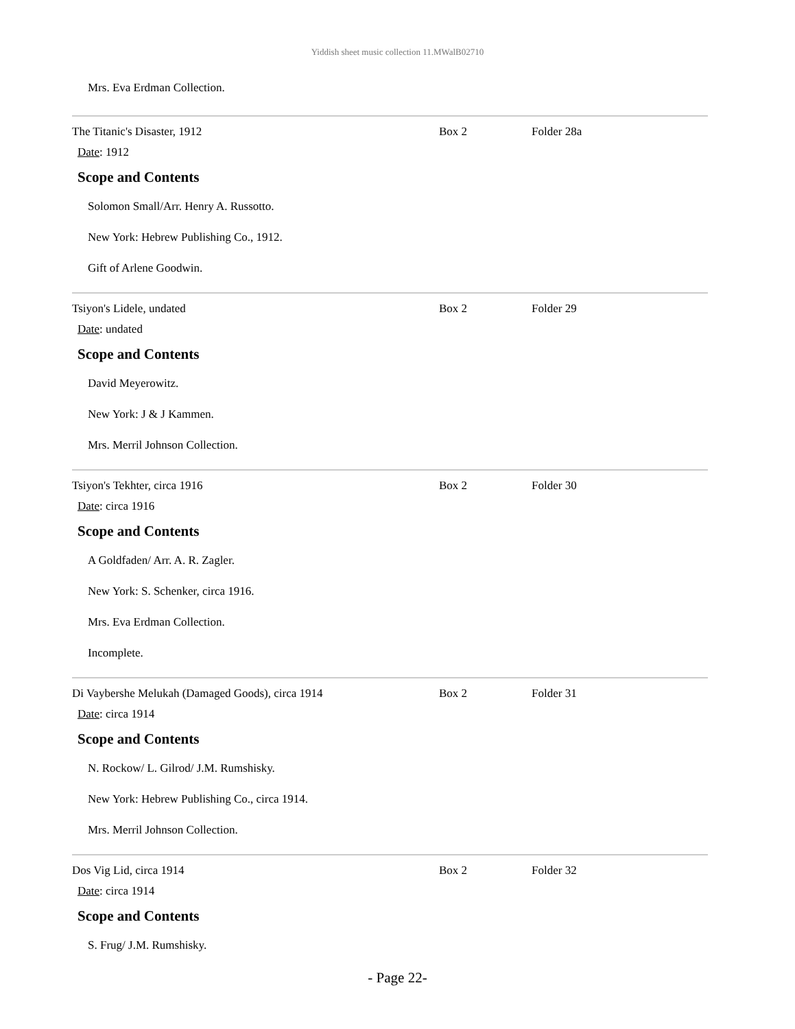Yiddish sheet music collection 11.MWalB02710
Mrs. Eva Erdman Collection.
The Titanic's Disaster, 1912 Box 2 Folder 28a
Date: 1912
Scope and Contents
Solomon Small/Arr. Henry A. Russotto.
New York: Hebrew Publishing Co., 1912.
Gift of Arlene Goodwin.
Tsiyon's Lidele, undated Box 2 Folder 29
Date: undated
Scope and Contents
David Meyerowitz.
New York: J & J Kammen.
Mrs. Merril Johnson Collection.
Tsiyon's Tekhter, circa 1916 Box 2 Folder 30
Date: circa 1916
Scope and Contents
A Goldfaden/ Arr. A. R. Zagler.
New York: S. Schenker, circa 1916.
Mrs. Eva Erdman Collection.
Incomplete.
Di Vaybershe Melukah (Damaged Goods), circa 1914 Box 2 Folder 31
Date: circa 1914
Scope and Contents
N. Rockow/ L. Gilrod/ J.M. Rumshisky.
New York: Hebrew Publishing Co., circa 1914.
Mrs. Merril Johnson Collection.
Dos Vig Lid, circa 1914 Box 2 Folder 32
Date: circa 1914
Scope and Contents
S. Frug/ J.M. Rumshisky.
- Page 22-